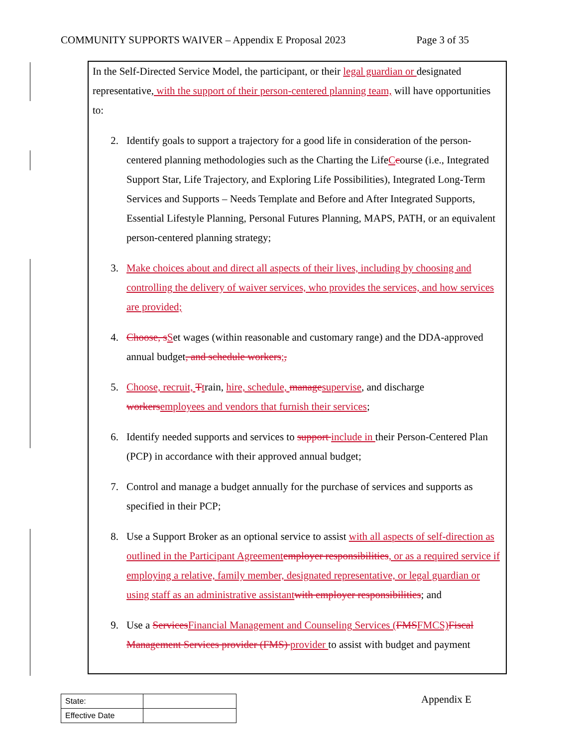COMMUNITY SUPPORTS WAIVER – Appendix E Proposal 2023 Page 3 of 35
In the Self-Directed Service Model, the participant, or their legal guardian or designated representative, with the support of their person-centered planning team, will have opportunities to:
2. Identify goals to support a trajectory for a good life in consideration of the person-centered planning methodologies such as the Charting the LifeCcourse (i.e., Integrated Support Star, Life Trajectory, and Exploring Life Possibilities), Integrated Long-Term Services and Supports – Needs Template and Before and After Integrated Supports, Essential Lifestyle Planning, Personal Futures Planning, MAPS, PATH, or an equivalent person-centered planning strategy;
3. Make choices about and direct all aspects of their lives, including by choosing and controlling the delivery of waiver services, who provides the services, and how services are provided;
4. Choose, s Set wages (within reasonable and customary range) and the DDA-approved annual budget, and schedule workers;,
5. Choose, recruit, Ttrain, hire, schedule, manage supervise, and discharge workers employees and vendors that furnish their services;
6. Identify needed supports and services to support include in their Person-Centered Plan (PCP) in accordance with their approved annual budget;
7. Control and manage a budget annually for the purchase of services and supports as specified in their PCP;
8. Use a Support Broker as an optional service to assist with all aspects of self-direction as outlined in the Participant Agreement employer responsibilities, or as a required service if employing a relative, family member, designated representative, or legal guardian or using staff as an administrative assistant with employer responsibilities; and
9. Use a Services Financial Management and Counseling Services (FMS FMCS) Fiscal Management Services provider (FMS) provider to assist with budget and payment
| State: | |
| Effective Date | |
Appendix E